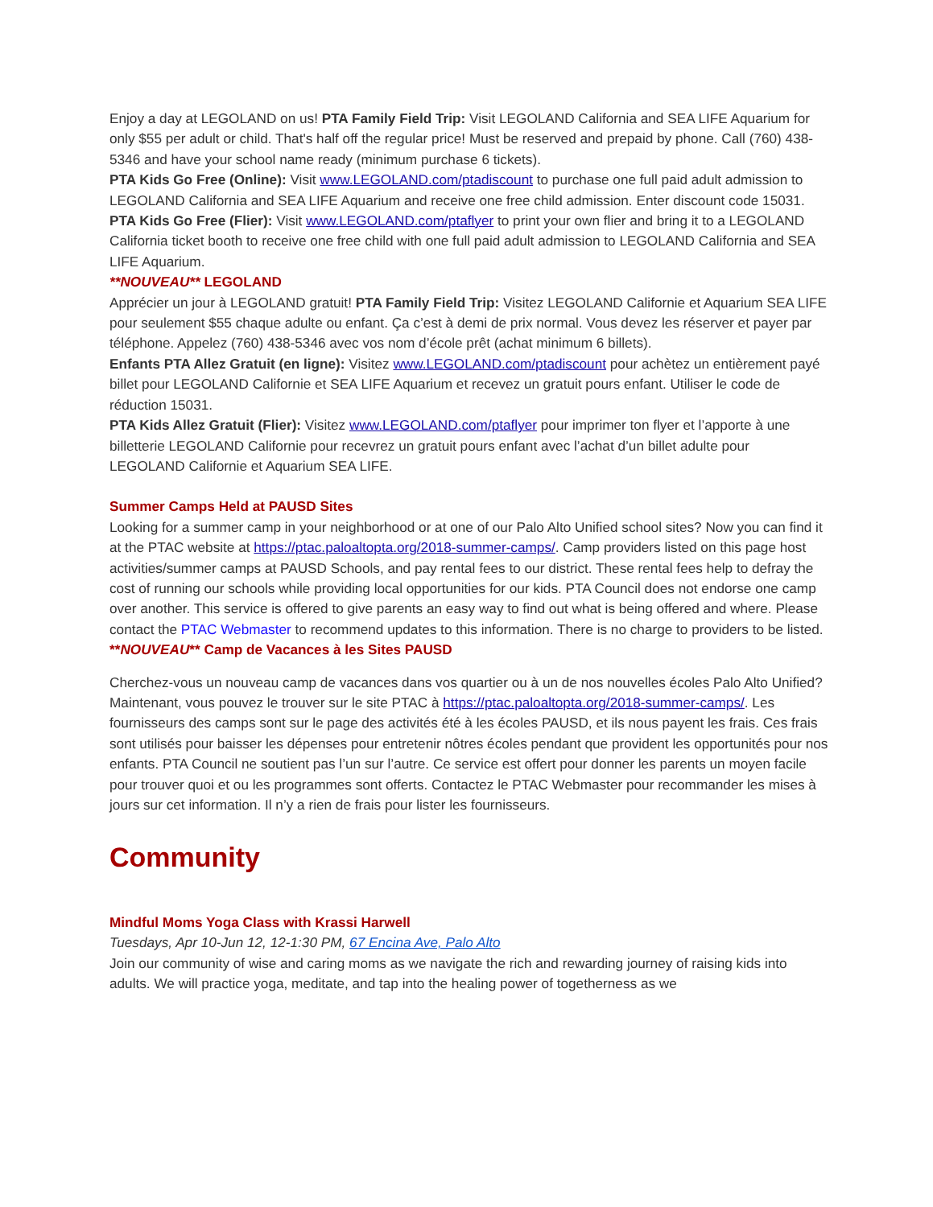Enjoy a day at LEGOLAND on us! PTA Family Field Trip: Visit LEGOLAND California and SEA LIFE Aquarium for only $55 per adult or child. That's half off the regular price! Must be reserved and prepaid by phone. Call (760) 438-5346 and have your school name ready (minimum purchase 6 tickets).
PTA Kids Go Free (Online): Visit www.LEGOLAND.com/ptadiscount to purchase one full paid adult admission to LEGOLAND California and SEA LIFE Aquarium and receive one free child admission. Enter discount code 15031.
PTA Kids Go Free (Flier): Visit www.LEGOLAND.com/ptaflyer to print your own flier and bring it to a LEGOLAND California ticket booth to receive one free child with one full paid adult admission to LEGOLAND California and SEA LIFE Aquarium.
**NOUVEAU** LEGOLAND
Apprécier un jour à LEGOLAND gratuit! PTA Family Field Trip: Visitez LEGOLAND Californie et Aquarium SEA LIFE pour seulement $55 chaque adulte ou enfant. Ça c’est à demi de prix normal. Vous devez les réserver et payer par téléphone. Appelez (760) 438-5346 avec vos nom d’école prêt (achat minimum 6 billets).
Enfants PTA Allez Gratuit (en ligne): Visitez www.LEGOLAND.com/ptadiscount pour achètez un entièrement payé billet pour LEGOLAND Californie et SEA LIFE Aquarium et recevez un gratuit pours enfant. Utiliser le code de réduction 15031.
PTA Kids Allez Gratuit (Flier): Visitez www.LEGOLAND.com/ptaflyer pour imprimer ton flyer et l’apporte à une billetterie LEGOLAND Californie pour recevrez un gratuit pours enfant avec l’achat d’un billet adulte pour LEGOLAND Californie et Aquarium SEA LIFE.
Summer Camps Held at PAUSD Sites
Looking for a summer camp in your neighborhood or at one of our Palo Alto Unified school sites? Now you can find it at the PTAC website at https://ptac.paloaltopta.org/2018-summer-camps/. Camp providers listed on this page host activities/summer camps at PAUSD Schools, and pay rental fees to our district. These rental fees help to defray the cost of running our schools while providing local opportunities for our kids. PTA Council does not endorse one camp over another. This service is offered to give parents an easy way to find out what is being offered and where. Please contact the PTAC Webmaster to recommend updates to this information. There is no charge to providers to be listed.
**NOUVEAU** Camp de Vacances à les Sites PAUSD
Cherchez-vous un nouveau camp de vacances dans vos quartier ou à un de nos nouvelles écoles Palo Alto Unified? Maintenant, vous pouvez le trouver sur le site PTAC à https://ptac.paloaltopta.org/2018-summer-camps/. Les fournisseurs des camps sont sur le page des activités été à les écoles PAUSD, et ils nous payent les frais. Ces frais sont utilisés pour baisser les dépenses pour entretenir nôtres écoles pendant que provident les opportunités pour nos enfants. PTA Council ne soutient pas l’un sur l’autre. Ce service est offert pour donner les parents un moyen facile pour trouver quoi et ou les programmes sont offerts. Contactez le PTAC Webmaster pour recommander les mises à jours sur cet information. Il n’y a rien de frais pour lister les fournisseurs.
Community
Mindful Moms Yoga Class with Krassi Harwell
Tuesdays, Apr 10-Jun 12, 12-1:30 PM, 67 Encina Ave, Palo Alto
Join our community of wise and caring moms as we navigate the rich and rewarding journey of raising kids into adults. We will practice yoga, meditate, and tap into the healing power of togetherness as we